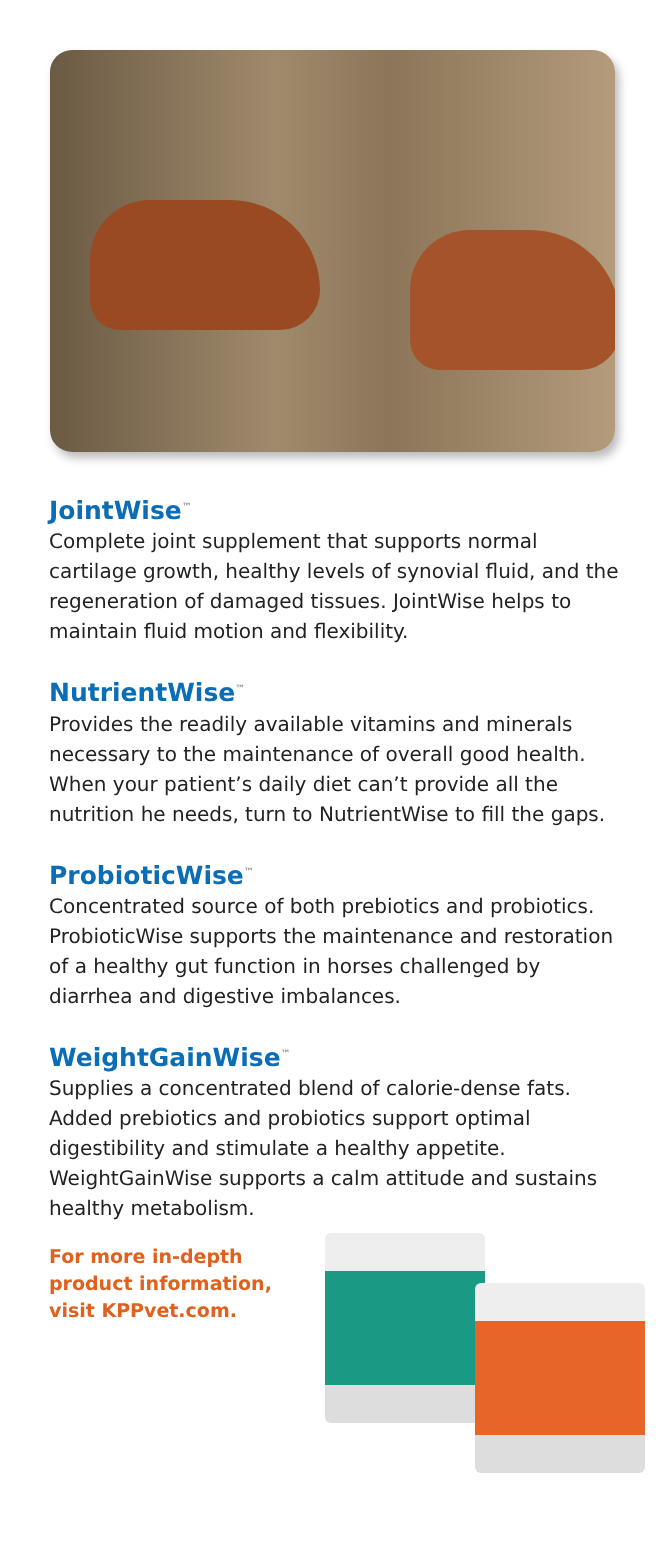JointWise<sup>™</sup>
Complete joint supplement that supports normal cartilage growth, healthy levels of synovial fluid, and the regeneration of damaged tissues. JointWise helps to maintain fluid motion and flexibility.
NutrientWise<sup>™</sup>
Provides the readily available vitamins and minerals necessary to the maintenance of overall good health. When your patient’s daily diet can’t provide all the nutrition he needs, turn to NutrientWise to fill the gaps.
ProbioticWise<sup>™</sup>
Concentrated source of both prebiotics and probiotics. ProbioticWise supports the maintenance and restoration of a healthy gut function in horses challenged by diarrhea and digestive imbalances.
WeightGainWise<sup>™</sup>
Supplies a concentrated blend of calorie-dense fats. Added prebiotics and probiotics support optimal digestibility and stimulate a healthy appetite. WeightGainWise supports a calm attitude and sustains healthy metabolism.
For more in-depth product information, visit KPPvet.com.